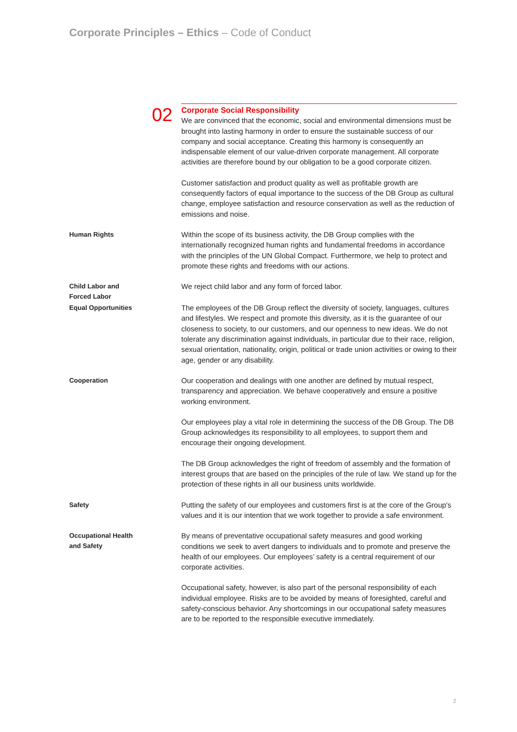Corporate Principles – Ethics – Code of Conduct
02
Corporate Social Responsibility
We are convinced that the economic, social and environmental dimensions must be brought into lasting harmony in order to ensure the sustainable success of our company and social acceptance. Creating this harmony is consequently an indispensable element of our value-driven corporate management. All corporate activities are therefore bound by our obligation to be a good corporate citizen.
Customer satisfaction and product quality as well as profitable growth are consequently factors of equal importance to the success of the DB Group as cultural change, employee satisfaction and resource conservation as well as the reduction of emissions and noise.
Human Rights
Within the scope of its business activity, the DB Group complies with the internationally recognized human rights and fundamental freedoms in accordance with the principles of the UN Global Compact. Furthermore, we help to protect and promote these rights and freedoms with our actions.
Child Labor and
Forced Labor
We reject child labor and any form of forced labor.
Equal Opportunities
The employees of the DB Group reflect the diversity of society, languages, cultures and lifestyles. We respect and promote this diversity, as it is the guarantee of our closeness to society, to our customers, and our openness to new ideas. We do not tolerate any discrimination against individuals, in particular due to their race, religion, sexual orientation, nationality, origin, political or trade union activities or owing to their age, gender or any disability.
Cooperation
Our cooperation and dealings with one another are defined by mutual respect, transparency and appreciation. We behave cooperatively and ensure a positive working environment.
Our employees play a vital role in determining the success of the DB Group. The DB Group acknowledges its responsibility to all employees, to support them and encourage their ongoing development.
The DB Group acknowledges the right of freedom of assembly and the formation of interest groups that are based on the principles of the rule of law. We stand up for the protection of these rights in all our business units worldwide.
Safety
Putting the safety of our employees and customers first is at the core of the Group's values and it is our intention that we work together to provide a safe environment.
Occupational Health
and Safety
By means of preventative occupational safety measures and good working conditions we seek to avert dangers to individuals and to promote and preserve the health of our employees. Our employees’ safety is a central requirement of our corporate activities.
Occupational safety, however, is also part of the personal responsibility of each individual employee. Risks are to be avoided by means of foresighted, careful and safety-conscious behavior. Any shortcomings in our occupational safety measures are to be reported to the responsible executive immediately.
2